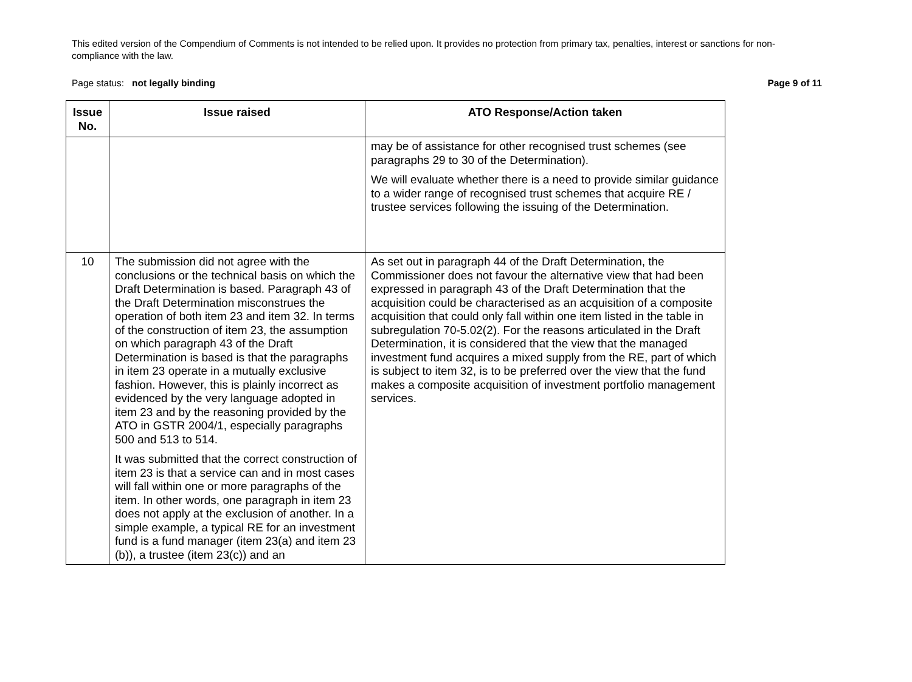This edited version of the Compendium of Comments is not intended to be relied upon. It provides no protection from primary tax, penalties, interest or sanctions for non-compliance with the law.
Page status: not legally binding Page 9 of 11
| Issue No. | Issue raised | ATO Response/Action taken |
| --- | --- | --- |
| | | may be of assistance for other recognised trust schemes (see paragraphs 29 to 30 of the Determination). We will evaluate whether there is a need to provide similar guidance to a wider range of recognised trust schemes that acquire RE / trustee services following the issuing of the Determination. |
| 10 | The submission did not agree with the conclusions or the technical basis on which the Draft Determination is based. Paragraph 43 of the Draft Determination misconstrues the operation of both item 23 and item 32. In terms of the construction of item 23, the assumption on which paragraph 43 of the Draft Determination is based is that the paragraphs in item 23 operate in a mutually exclusive fashion. However, this is plainly incorrect as evidenced by the very language adopted in item 23 and by the reasoning provided by the ATO in GSTR 2004/1, especially paragraphs 500 and 513 to 514. It was submitted that the correct construction of item 23 is that a service can and in most cases will fall within one or more paragraphs of the item. In other words, one paragraph in item 23 does not apply at the exclusion of another. In a simple example, a typical RE for an investment fund is a fund manager (item 23(a) and item 23 (b)), a trustee (item 23(c)) and an | As set out in paragraph 44 of the Draft Determination, the Commissioner does not favour the alternative view that had been expressed in paragraph 43 of the Draft Determination that the acquisition could be characterised as an acquisition of a composite acquisition that could only fall within one item listed in the table in subregulation 70-5.02(2). For the reasons articulated in the Draft Determination, it is considered that the view that the managed investment fund acquires a mixed supply from the RE, part of which is subject to item 32, is to be preferred over the view that the fund makes a composite acquisition of investment portfolio management services. |